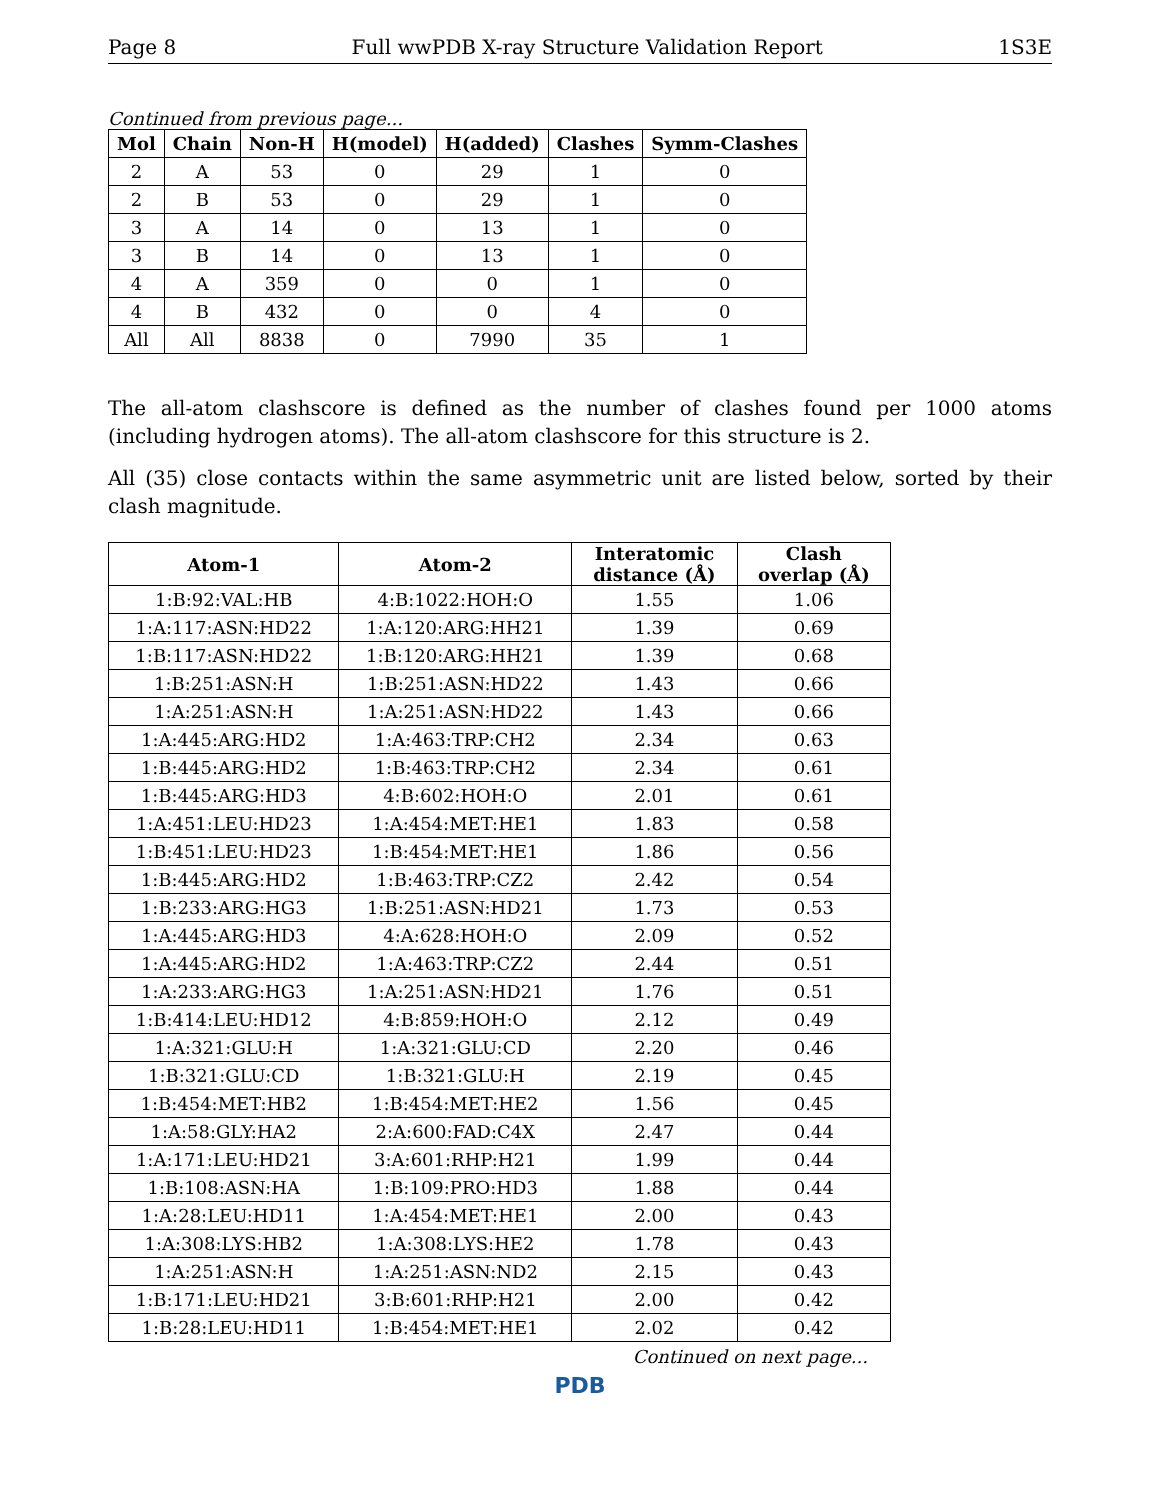Page 8 Full wwPDB X-ray Structure Validation Report 1S3E
Continued from previous page...
| Mol | Chain | Non-H | H(model) | H(added) | Clashes | Symm-Clashes |
| --- | --- | --- | --- | --- | --- | --- |
| 2 | A | 53 | 0 | 29 | 1 | 0 |
| 2 | B | 53 | 0 | 29 | 1 | 0 |
| 3 | A | 14 | 0 | 13 | 1 | 0 |
| 3 | B | 14 | 0 | 13 | 1 | 0 |
| 4 | A | 359 | 0 | 0 | 1 | 0 |
| 4 | B | 432 | 0 | 0 | 4 | 0 |
| All | All | 8838 | 0 | 7990 | 35 | 1 |
The all-atom clashscore is defined as the number of clashes found per 1000 atoms (including hydrogen atoms). The all-atom clashscore for this structure is 2.
All (35) close contacts within the same asymmetric unit are listed below, sorted by their clash magnitude.
| Atom-1 | Atom-2 | Interatomic distance (Å) | Clash overlap (Å) |
| --- | --- | --- | --- |
| 1:B:92:VAL:HB | 4:B:1022:HOH:O | 1.55 | 1.06 |
| 1:A:117:ASN:HD22 | 1:A:120:ARG:HH21 | 1.39 | 0.69 |
| 1:B:117:ASN:HD22 | 1:B:120:ARG:HH21 | 1.39 | 0.68 |
| 1:B:251:ASN:H | 1:B:251:ASN:HD22 | 1.43 | 0.66 |
| 1:A:251:ASN:H | 1:A:251:ASN:HD22 | 1.43 | 0.66 |
| 1:A:445:ARG:HD2 | 1:A:463:TRP:CH2 | 2.34 | 0.63 |
| 1:B:445:ARG:HD2 | 1:B:463:TRP:CH2 | 2.34 | 0.61 |
| 1:B:445:ARG:HD3 | 4:B:602:HOH:O | 2.01 | 0.61 |
| 1:A:451:LEU:HD23 | 1:A:454:MET:HE1 | 1.83 | 0.58 |
| 1:B:451:LEU:HD23 | 1:B:454:MET:HE1 | 1.86 | 0.56 |
| 1:B:445:ARG:HD2 | 1:B:463:TRP:CZ2 | 2.42 | 0.54 |
| 1:B:233:ARG:HG3 | 1:B:251:ASN:HD21 | 1.73 | 0.53 |
| 1:A:445:ARG:HD3 | 4:A:628:HOH:O | 2.09 | 0.52 |
| 1:A:445:ARG:HD2 | 1:A:463:TRP:CZ2 | 2.44 | 0.51 |
| 1:A:233:ARG:HG3 | 1:A:251:ASN:HD21 | 1.76 | 0.51 |
| 1:B:414:LEU:HD12 | 4:B:859:HOH:O | 2.12 | 0.49 |
| 1:A:321:GLU:H | 1:A:321:GLU:CD | 2.20 | 0.46 |
| 1:B:321:GLU:CD | 1:B:321:GLU:H | 2.19 | 0.45 |
| 1:B:454:MET:HB2 | 1:B:454:MET:HE2 | 1.56 | 0.45 |
| 1:A:58:GLY:HA2 | 2:A:600:FAD:C4X | 2.47 | 0.44 |
| 1:A:171:LEU:HD21 | 3:A:601:RHP:H21 | 1.99 | 0.44 |
| 1:B:108:ASN:HA | 1:B:109:PRO:HD3 | 1.88 | 0.44 |
| 1:A:28:LEU:HD11 | 1:A:454:MET:HE1 | 2.00 | 0.43 |
| 1:A:308:LYS:HB2 | 1:A:308:LYS:HE2 | 1.78 | 0.43 |
| 1:A:251:ASN:H | 1:A:251:ASN:ND2 | 2.15 | 0.43 |
| 1:B:171:LEU:HD21 | 3:B:601:RHP:H21 | 2.00 | 0.42 |
| 1:B:28:LEU:HD11 | 1:B:454:MET:HE1 | 2.02 | 0.42 |
Continued on next page...
PDB